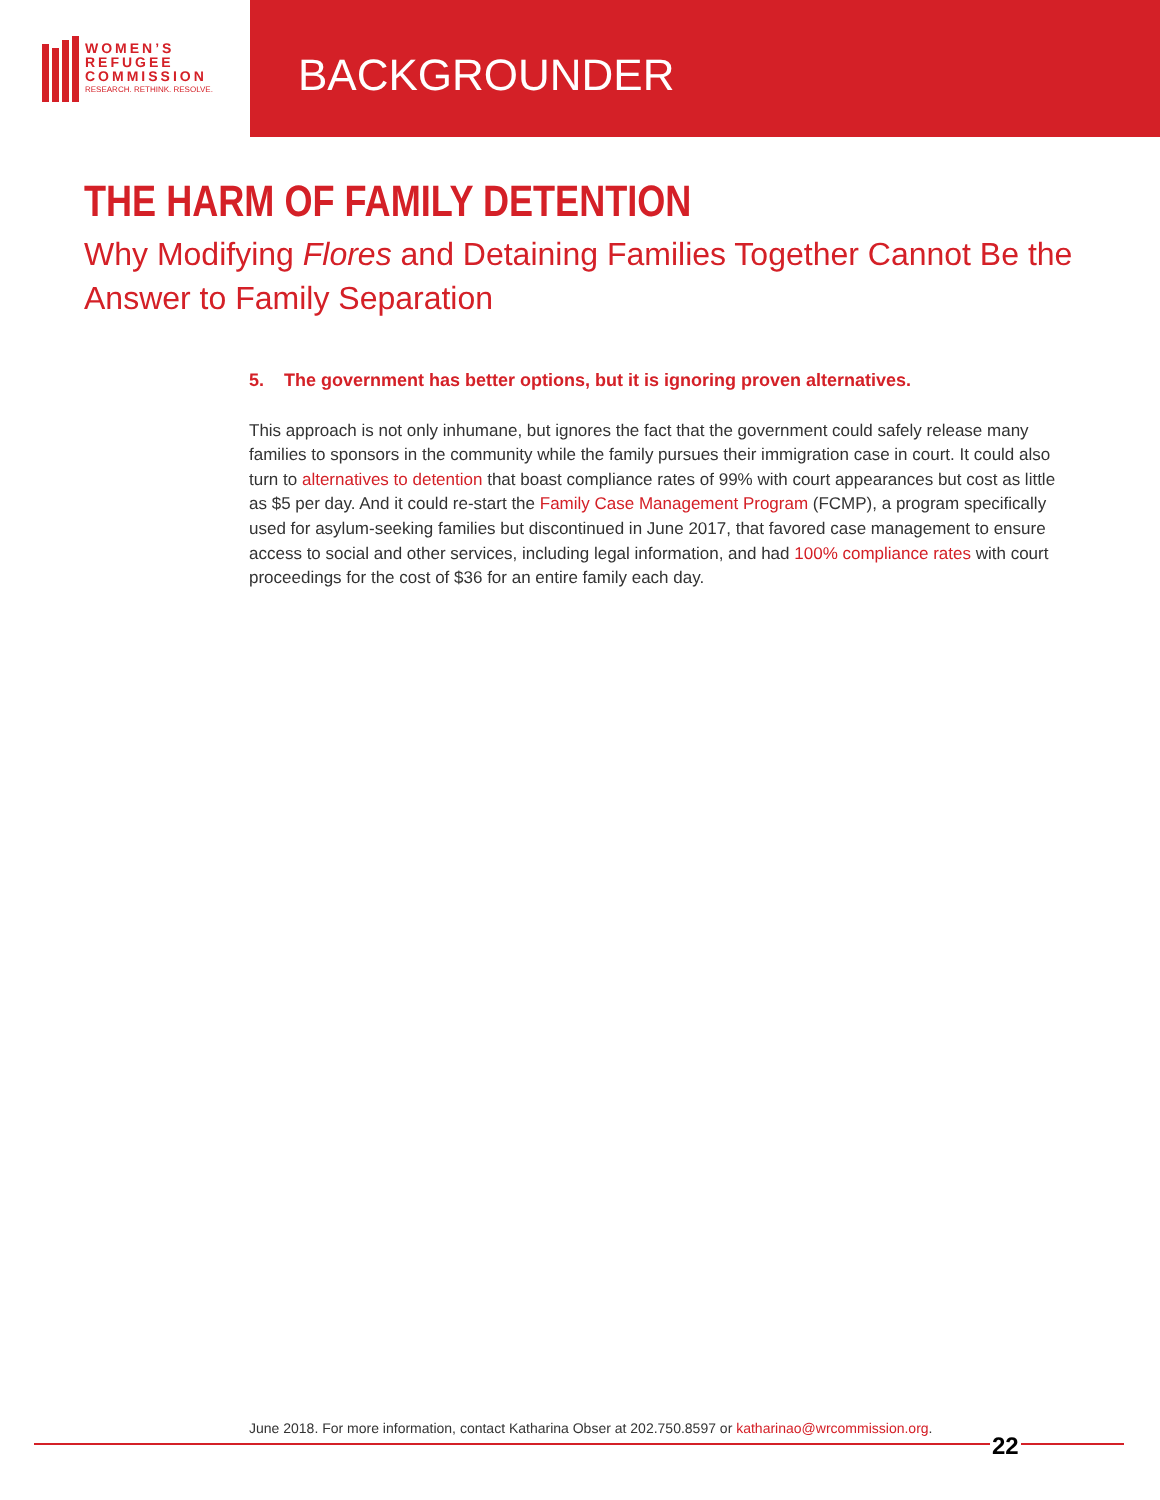WOMEN’S
REFUGEE
COMMISSION
RESEARCH. RETHINK. RESOLVE.
BACKGROUNDER
THE HARM OF FAMILY DETENTION
Why Modifying Flores and Detaining Families Together Cannot Be the Answer to Family Separation
5. The government has better options, but it is ignoring proven alternatives.
This approach is not only inhumane, but ignores the fact that the government could safely release many families to sponsors in the community while the family pursues their immigration case in court. It could also turn to alternatives to detention that boast compliance rates of 99% with court appearances but cost as little as $5 per day. And it could re-start the Family Case Management Program (FCMP), a program specifically used for asylum-seeking families but discontinued in June 2017, that favored case management to ensure access to social and other services, including legal information, and had 100% compliance rates with court proceedings for the cost of $36 for an entire family each day.
June 2018. For more information, contact Katharina Obser at 202.750.8597 or katharinao@wrcommission.org.
22